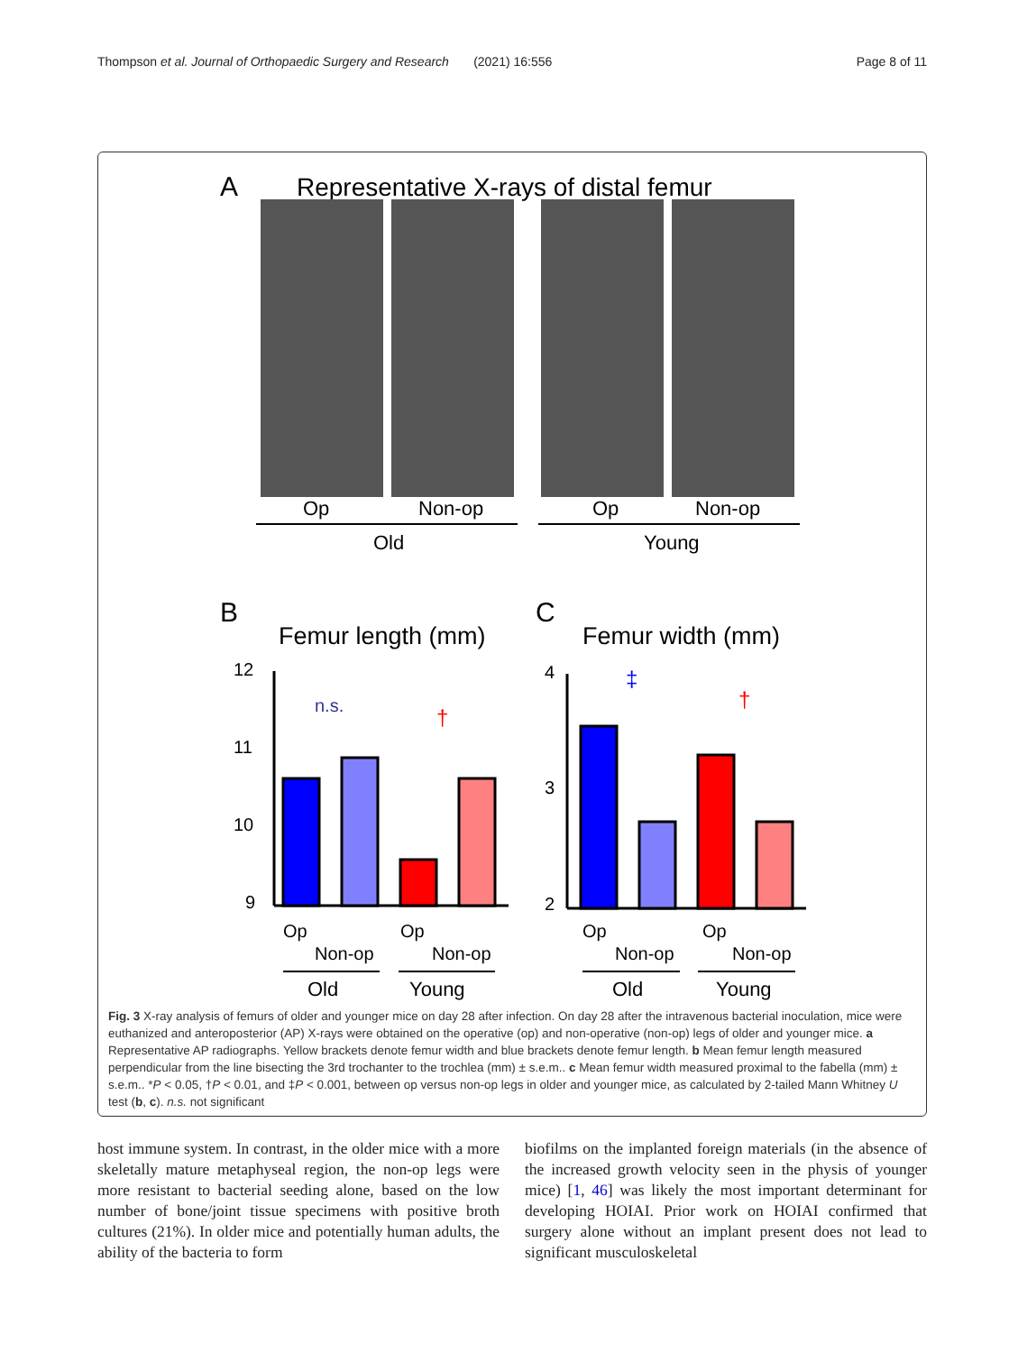Thompson et al. Journal of Orthopaedic Surgery and Research (2021) 16:556 Page 8 of 11
A
Representative X-rays of distal femur
Op
Non-op
Op
Non-op
Old
Young
B
Femur length (mm)
C
Femur width (mm)
12
11
10
9
n.s.
†
4
3
2
‡
†
Op
Non-op
Op
Non-op
Op
Non-op
Op
Non-op
Old
Young
Old
Young
Fig. 3 X-ray analysis of femurs of older and younger mice on day 28 after infection. On day 28 after the intravenous bacterial inoculation, mice were euthanized and anteroposterior (AP) X-rays were obtained on the operative (op) and non-operative (non-op) legs of older and younger mice. a Representative AP radiographs. Yellow brackets denote femur width and blue brackets denote femur length. b Mean femur length measured perpendicular from the line bisecting the 3rd trochanter to the trochlea (mm) ± s.e.m.. c Mean femur width measured proximal to the fabella (mm) ± s.e.m.. *P < 0.05, †P < 0.01, and ‡P < 0.001, between op versus non-op legs in older and younger mice, as calculated by 2-tailed Mann Whitney U test (b, c). n.s. not significant
host immune system. In contrast, in the older mice with a more skeletally mature metaphyseal region, the non-op legs were more resistant to bacterial seeding alone, based on the low number of bone/joint tissue specimens with positive broth cultures (21%). In older mice and potentially human adults, the ability of the bacteria to form
biofilms on the implanted foreign materials (in the absence of the increased growth velocity seen in the physis of younger mice) [1, 46] was likely the most important determinant for developing HOIAI. Prior work on HOIAI confirmed that surgery alone without an implant present does not lead to significant musculoskeletal